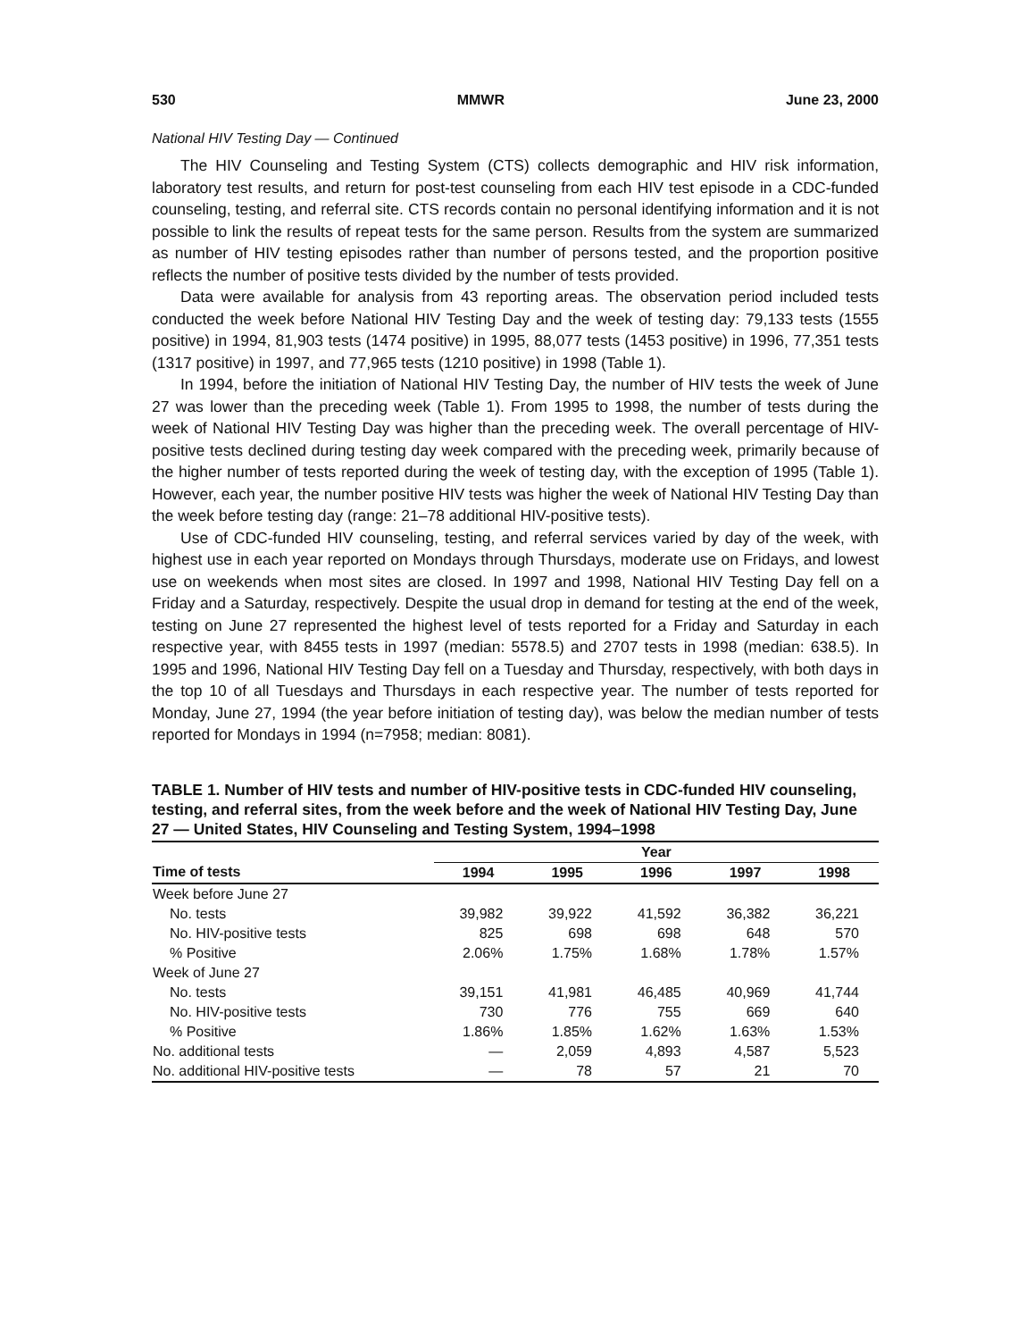530 MMWR June 23, 2000
National HIV Testing Day — Continued
The HIV Counseling and Testing System (CTS) collects demographic and HIV risk information, laboratory test results, and return for post-test counseling from each HIV test episode in a CDC-funded counseling, testing, and referral site. CTS records contain no personal identifying information and it is not possible to link the results of repeat tests for the same person. Results from the system are summarized as number of HIV testing episodes rather than number of persons tested, and the proportion positive reflects the number of positive tests divided by the number of tests provided.
Data were available for analysis from 43 reporting areas. The observation period included tests conducted the week before National HIV Testing Day and the week of testing day: 79,133 tests (1555 positive) in 1994, 81,903 tests (1474 positive) in 1995, 88,077 tests (1453 positive) in 1996, 77,351 tests (1317 positive) in 1997, and 77,965 tests (1210 positive) in 1998 (Table 1).
In 1994, before the initiation of National HIV Testing Day, the number of HIV tests the week of June 27 was lower than the preceding week (Table 1). From 1995 to 1998, the number of tests during the week of National HIV Testing Day was higher than the preceding week. The overall percentage of HIV-positive tests declined during testing day week compared with the preceding week, primarily because of the higher number of tests reported during the week of testing day, with the exception of 1995 (Table 1). However, each year, the number positive HIV tests was higher the week of National HIV Testing Day than the week before testing day (range: 21–78 additional HIV-positive tests).
Use of CDC-funded HIV counseling, testing, and referral services varied by day of the week, with highest use in each year reported on Mondays through Thursdays, moderate use on Fridays, and lowest use on weekends when most sites are closed. In 1997 and 1998, National HIV Testing Day fell on a Friday and a Saturday, respectively. Despite the usual drop in demand for testing at the end of the week, testing on June 27 represented the highest level of tests reported for a Friday and Saturday in each respective year, with 8455 tests in 1997 (median: 5578.5) and 2707 tests in 1998 (median: 638.5). In 1995 and 1996, National HIV Testing Day fell on a Tuesday and Thursday, respectively, with both days in the top 10 of all Tuesdays and Thursdays in each respective year. The number of tests reported for Monday, June 27, 1994 (the year before initiation of testing day), was below the median number of tests reported for Mondays in 1994 (n=7958; median: 8081).
TABLE 1. Number of HIV tests and number of HIV-positive tests in CDC-funded HIV counseling, testing, and referral sites, from the week before and the week of National HIV Testing Day, June 27 — United States, HIV Counseling and Testing System, 1994–1998
| | Year | | | | |
| --- | --- | --- | --- | --- | --- |
| Time of tests | 1994 | 1995 | 1996 | 1997 | 1998 |
| Week before June 27 | | | | | |
| No. tests | 39,982 | 39,922 | 41,592 | 36,382 | 36,221 |
| No. HIV-positive tests | 825 | 698 | 698 | 648 | 570 |
| % Positive | 2.06% | 1.75% | 1.68% | 1.78% | 1.57% |
| Week of June 27 | | | | | |
| No. tests | 39,151 | 41,981 | 46,485 | 40,969 | 41,744 |
| No. HIV-positive tests | 730 | 776 | 755 | 669 | 640 |
| % Positive | 1.86% | 1.85% | 1.62% | 1.63% | 1.53% |
| No. additional tests | — | 2,059 | 4,893 | 4,587 | 5,523 |
| No. additional HIV-positive tests | — | 78 | 57 | 21 | 70 |